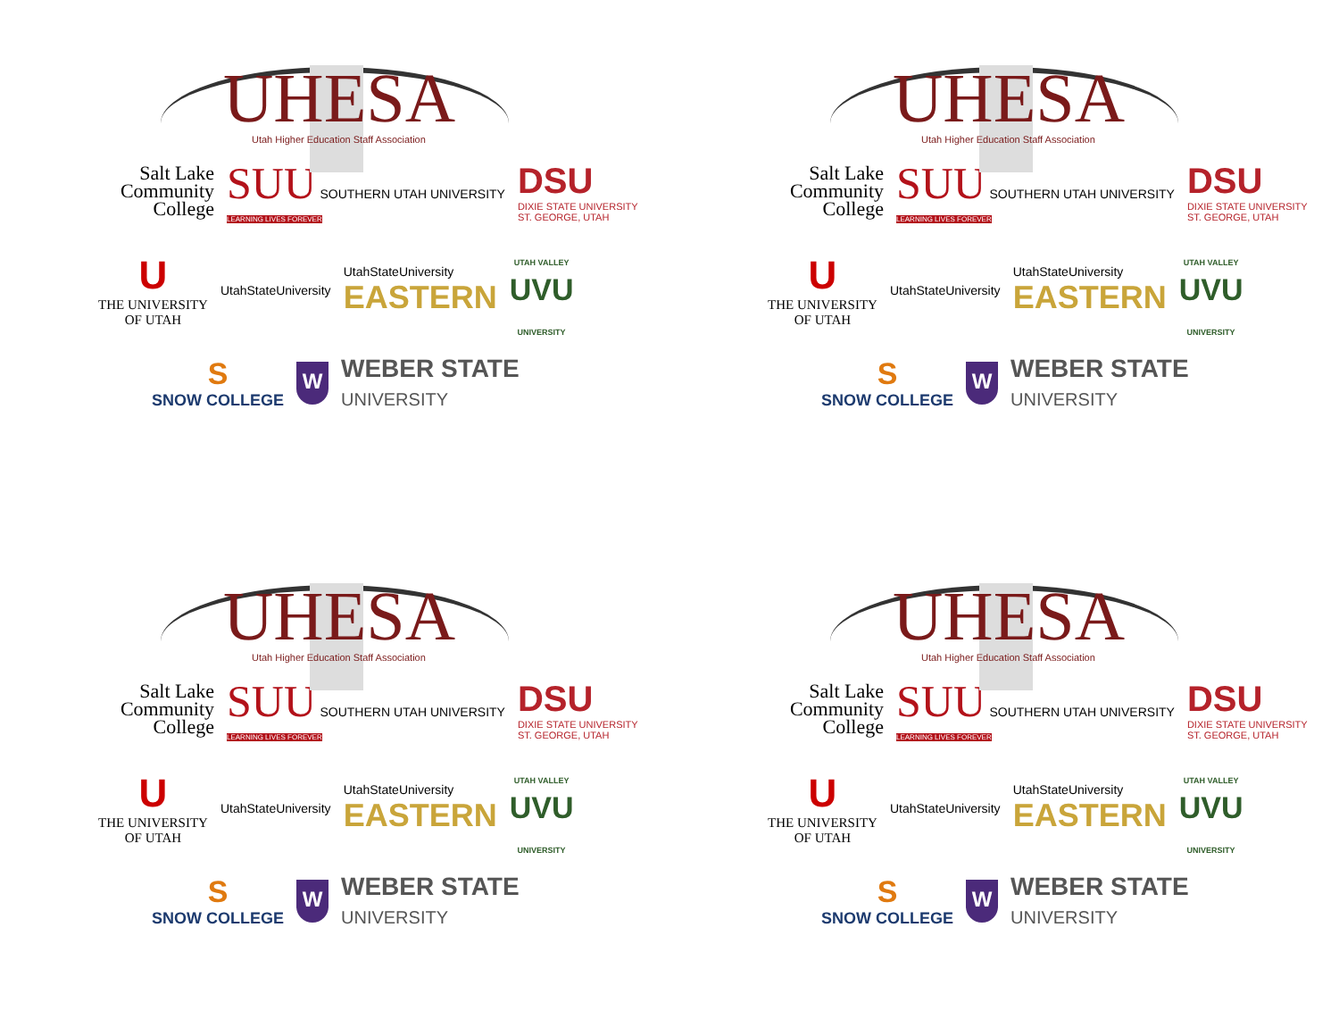UHESA
Utah Higher Education Staff Association
Salt Lake
Community
College
SUU SOUTHERN UTAH UNIVERSITY
LEARNING LIVES FOREVER
DSU
DIXIE STATE UNIVERSITY
ST. GEORGE, UTAH
U
THE UNIVERSITY
OF UTAH
UtahStateUniversity
UtahStateUniversity
EASTERN
UTAH VALLEY
UVU
UNIVERSITY
S
SNOW COLLEGE
W
WEBER STATE
UNIVERSITY
UHESA
Utah Higher Education Staff Association
Salt Lake
Community
College
SUU SOUTHERN UTAH UNIVERSITY
LEARNING LIVES FOREVER
DSU
DIXIE STATE UNIVERSITY
ST. GEORGE, UTAH
U
THE UNIVERSITY
OF UTAH
UtahStateUniversity
UtahStateUniversity
EASTERN
UTAH VALLEY
UVU
UNIVERSITY
S
SNOW COLLEGE
W
WEBER STATE
UNIVERSITY
UHESA
Utah Higher Education Staff Association
Salt Lake
Community
College
SUU SOUTHERN UTAH UNIVERSITY
LEARNING LIVES FOREVER
DSU
DIXIE STATE UNIVERSITY
ST. GEORGE, UTAH
U
THE UNIVERSITY
OF UTAH
UtahStateUniversity
UtahStateUniversity
EASTERN
UTAH VALLEY
UVU
UNIVERSITY
S
SNOW COLLEGE
W
WEBER STATE
UNIVERSITY
UHESA
Utah Higher Education Staff Association
Salt Lake
Community
College
SUU SOUTHERN UTAH UNIVERSITY
LEARNING LIVES FOREVER
DSU
DIXIE STATE UNIVERSITY
ST. GEORGE, UTAH
U
THE UNIVERSITY
OF UTAH
UtahStateUniversity
UtahStateUniversity
EASTERN
UTAH VALLEY
UVU
UNIVERSITY
S
SNOW COLLEGE
W
WEBER STATE
UNIVERSITY